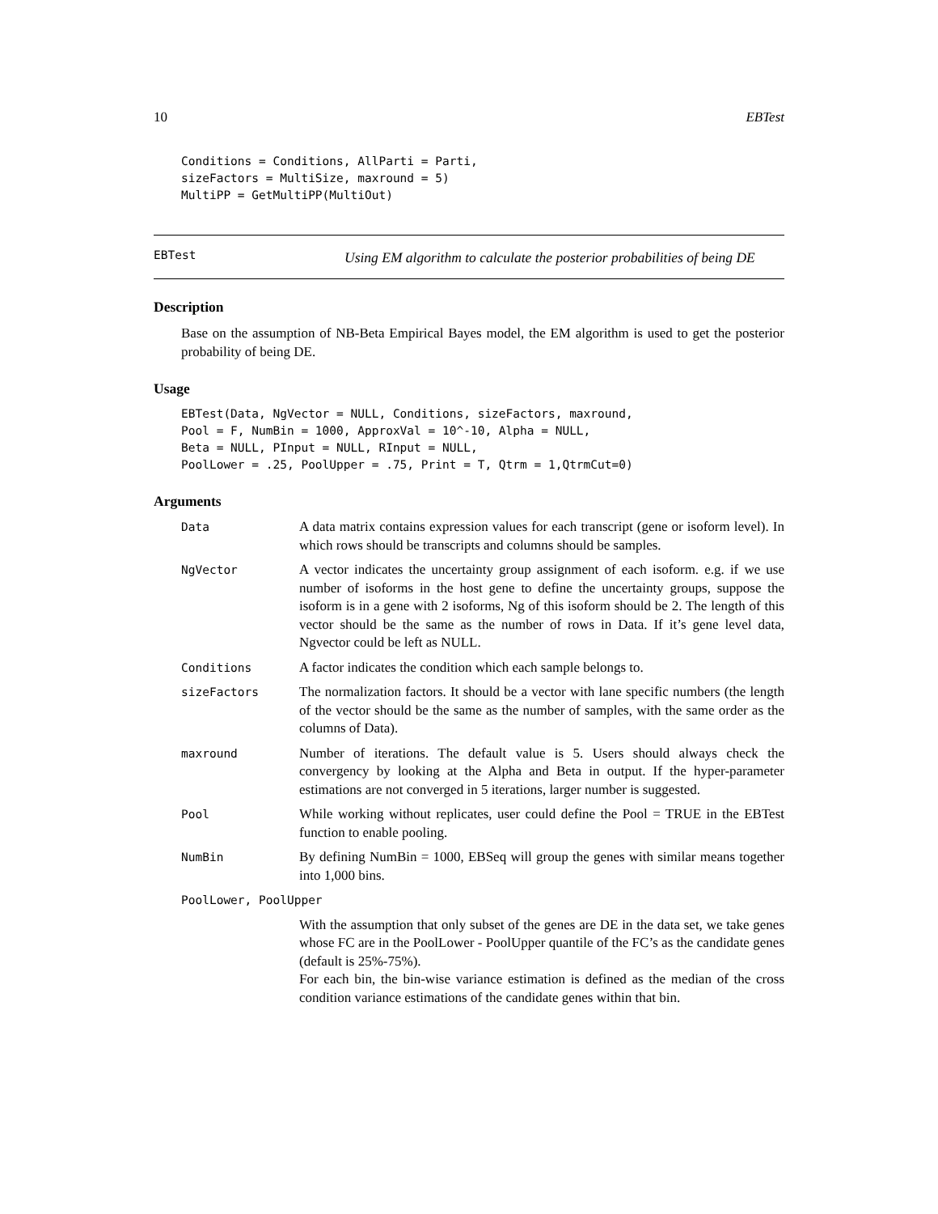10 EBTest
Conditions = Conditions, AllParti = Parti,
sizeFactors = MultiSize, maxround = 5)
MultiPP = GetMultiPP(MultiOut)
EBTest Using EM algorithm to calculate the posterior probabilities of being DE
Description
Base on the assumption of NB-Beta Empirical Bayes model, the EM algorithm is used to get the posterior probability of being DE.
Usage
EBTest(Data, NgVector = NULL, Conditions, sizeFactors, maxround,
Pool = F, NumBin = 1000, ApproxVal = 10^-10, Alpha = NULL,
Beta = NULL, PInput = NULL, RInput = NULL,
PoolLower = .25, PoolUpper = .75, Print = T, Qtrm = 1,QtrmCut=0)
Arguments
| Data | A data matrix contains expression values for each transcript (gene or isoform level). In which rows should be transcripts and columns should be samples. |
| NgVector | A vector indicates the uncertainty group assignment of each isoform. e.g. if we use number of isoforms in the host gene to define the uncertainty groups, suppose the isoform is in a gene with 2 isoforms, Ng of this isoform should be 2. The length of this vector should be the same as the number of rows in Data. If it’s gene level data, Ngvector could be left as NULL. |
| Conditions | A factor indicates the condition which each sample belongs to. |
| sizeFactors | The normalization factors. It should be a vector with lane specific numbers (the length of the vector should be the same as the number of samples, with the same order as the columns of Data). |
| maxround | Number of iterations. The default value is 5. Users should always check the convergency by looking at the Alpha and Beta in output. If the hyper-parameter estimations are not converged in 5 iterations, larger number is suggested. |
| Pool | While working without replicates, user could define the Pool = TRUE in the EBTest function to enable pooling. |
| NumBin | By defining NumBin = 1000, EBSeq will group the genes with similar means together into 1,000 bins. |
| PoolLower, PoolUpper | |
| | With the assumption that only subset of the genes are DE in the data set, we take genes whose FC are in the PoolLower - PoolUpper quantile of the FC’s as the candidate genes (default is 25%-75%). For each bin, the bin-wise variance estimation is defined as the median of the cross condition variance estimations of the candidate genes within that bin. |